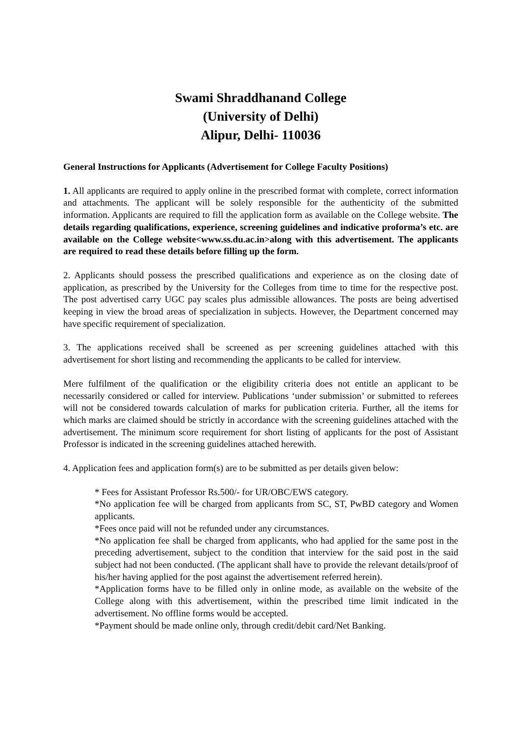Swami Shraddhanand College
(University of Delhi)
Alipur, Delhi- 110036
General Instructions for Applicants (Advertisement for College Faculty Positions)
1. All applicants are required to apply online in the prescribed format with complete, correct information and attachments. The applicant will be solely responsible for the authenticity of the submitted information. Applicants are required to fill the application form as available on the College website. The details regarding qualifications, experience, screening guidelines and indicative proforma’s etc. are available on the College website<www.ss.du.ac.in>along with this advertisement. The applicants are required to read these details before filling up the form.
2. Applicants should possess the prescribed qualifications and experience as on the closing date of application, as prescribed by the University for the Colleges from time to time for the respective post. The post advertised carry UGC pay scales plus admissible allowances. The posts are being advertised keeping in view the broad areas of specialization in subjects. However, the Department concerned may have specific requirement of specialization.
3. The applications received shall be screened as per screening guidelines attached with this advertisement for short listing and recommending the applicants to be called for interview.
Mere fulfilment of the qualification or the eligibility criteria does not entitle an applicant to be necessarily considered or called for interview. Publications ‘under submission’ or submitted to referees will not be considered towards calculation of marks for publication criteria. Further, all the items for which marks are claimed should be strictly in accordance with the screening guidelines attached with the advertisement. The minimum score requirement for short listing of applicants for the post of Assistant Professor is indicated in the screening guidelines attached herewith.
4. Application fees and application form(s) are to be submitted as per details given below:
* Fees for Assistant Professor Rs.500/- for UR/OBC/EWS category.
*No application fee will be charged from applicants from SC, ST, PwBD category and Women applicants.
*Fees once paid will not be refunded under any circumstances.
*No application fee shall be charged from applicants, who had applied for the same post in the preceding advertisement, subject to the condition that interview for the said post in the said subject had not been conducted. (The applicant shall have to provide the relevant details/proof of his/her having applied for the post against the advertisement referred herein).
*Application forms have to be filled only in online mode, as available on the website of the College along with this advertisement, within the prescribed time limit indicated in the advertisement. No offline forms would be accepted.
*Payment should be made online only, through credit/debit card/Net Banking.